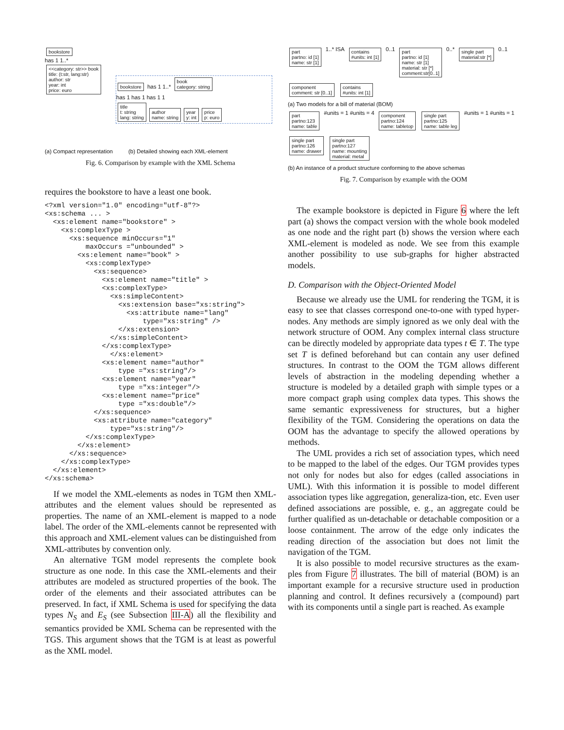bookstore
has 1 1..*
<<category: str>> book
title: (t:str, lang:str)
author: str
year: int
price: euro
bookstore has 1 1..* book
category: string
has 1 has 1 has 1 1
title
t: string
lang: string author
name: string year
y: int price
p: euro
(a) Compact representation (b) Detailed showing each XML-element
Fig. 6. Comparison by example with the XML Schema
requires the bookstore to have a least one book.
<?xml version="1.0" encoding="utf-8"?>
<xs:schema ... >
  <xs:element name="bookstore" >
    <xs:complexType >
      <xs:sequence minOccurs="1"
          maxOccurs ="unbounded" >
        <xs:element name="book" >
          <xs:complexType>
            <xs:sequence>
              <xs:element name="title" >
              <xs:complexType>
                <xs:simpleContent>
                  <xs:extension base="xs:string">
                    <xs:attribute name="lang"
                        type="xs:string" />
                  </xs:extension>
                </xs:simpleContent>
              </xs:complexType>
                </xs:element>
              <xs:element name="author"
                  type ="xs:string"/>
              <xs:element name="year"
                  type ="xs:integer"/>
              <xs:element name="price"
                  type ="xs:double"/>
            </xs:sequence>
            <xs:attribute name="category"
                type="xs:string"/>
          </xs:complexType>
        </xs:element>
      </xs:sequence>
    </xs:complexType>
  </xs:element>
</xs:schema>
If we model the XML-elements as nodes in TGM then XML-attributes and the element values should be represented as properties. The name of an XML-element is mapped to a node label. The order of the XML-elements cannot be represented with this approach and XML-element values can be distinguished from XML-attributes by convention only.
An alternative TGM model represents the complete book structure as one node. In this case the XML-elements and their attributes are modeled as structured properties of the book. The order of the elements and their associated attributes can be preserved. In fact, if XML Schema is used for specifying the data types N<sub>S</sub> and E<sub>S</sub> (see Subsection III-A) all the flexibility and semantics provided be XML Schema can be represented with the TGS. This argument shows that the TGM is at least as powerful as the XML model.
part
partno: id [1]
name: str [1] 1..* ISA contains
#units: int [1] 0..1 part
partno: id [1]
name: str [1]
material: str [*]
comment:str[0..1] 0..* single part
material:str [*] 0..1 component
comment: str [0..1] contains
#units: int [1]
(a) Two models for a bill of material (BOM)
part
partno:123
name: table #units = 1 #units = 4 component
partno:124
name: tabletop single part
partno:125
name: table leg #units = 1 #units = 1 single part
partno:126
name: drawer single part
partno:127
name: mounting
material: metal
(b) An instance of a product structure conforming to the above schemas
Fig. 7. Comparison by example with the OOM
The example bookstore is depicted in Figure 6 where the left part (a) shows the compact version with the whole book modeled as one node and the right part (b) shows the version where each XML-element is modeled as node. We see from this example another possibility to use sub-graphs for higher abstracted models.
D. Comparison with the Object-Oriented Model
Because we already use the UML for rendering the TGM, it is easy to see that classes correspond one-to-one with typed hyper-nodes. Any methods are simply ignored as we only deal with the network structure of OOM. Any complex internal class structure can be directly modeled by appropriate data types t ∈ T. The type set T is defined beforehand but can contain any user defined structures. In contrast to the OOM the TGM allows different levels of abstraction in the modeling depending whether a structure is modeled by a detailed graph with simple types or a more compact graph using complex data types. This shows the same semantic expressiveness for structures, but a higher flexibility of the TGM. Considering the operations on data the OOM has the advantage to specify the allowed operations by methods.
The UML provides a rich set of association types, which need to be mapped to the label of the edges. Our TGM provides types not only for nodes but also for edges (called associations in UML). With this information it is possible to model different association types like aggregation, generaliza-tion, etc. Even user defined associations are possible, e. g., an aggregate could be further qualified as un-detachable or detachable composition or a loose containment. The arrow of the edge only indicates the reading direction of the association but does not limit the navigation of the TGM.
It is also possible to model recursive structures as the exam-ples from Figure 7 illustrates. The bill of material (BOM) is an important example for a recursive structure used in production planning and control. It defines recursively a (compound) part with its components until a single part is reached. As example